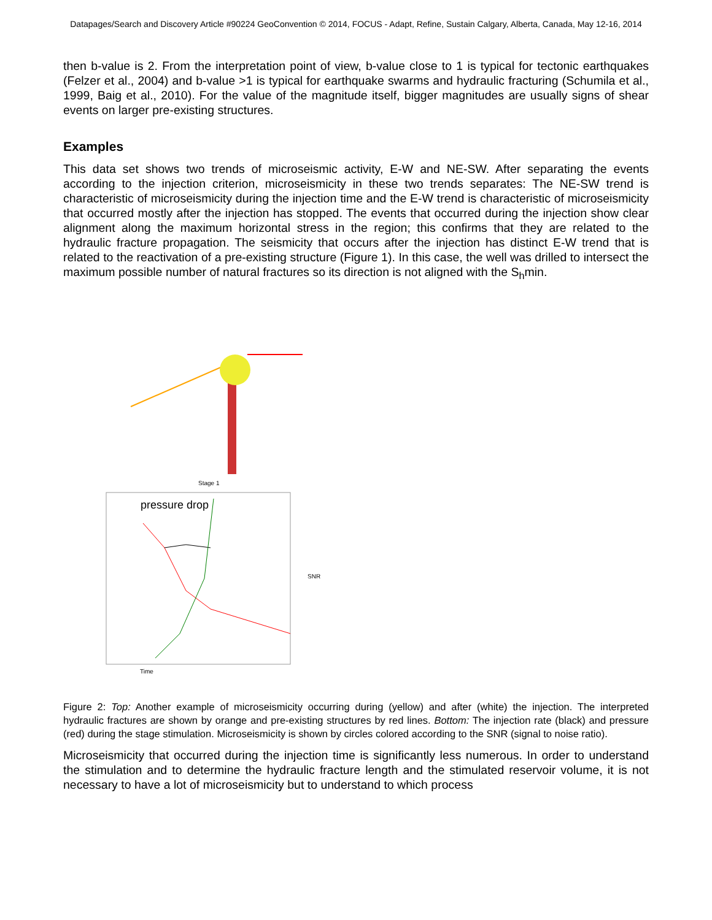Datapages/Search and Discovery Article #90224 GeoConvention © 2014, FOCUS - Adapt, Refine, Sustain Calgary, Alberta, Canada, May 12-16, 2014
then b-value is 2. From the interpretation point of view, b-value close to 1 is typical for tectonic earthquakes (Felzer et al., 2004) and b-value >1 is typical for earthquake swarms and hydraulic fracturing (Schumila et al., 1999, Baig et al., 2010). For the value of the magnitude itself, bigger magnitudes are usually signs of shear events on larger pre-existing structures.
Examples
This data set shows two trends of microseismic activity, E-W and NE-SW. After separating the events according to the injection criterion, microseismicity in these two trends separates: The NE-SW trend is characteristic of microseismicity during the injection time and the E-W trend is characteristic of microseismicity that occurred mostly after the injection has stopped. The events that occurred during the injection show clear alignment along the maximum horizontal stress in the region; this confirms that they are related to the hydraulic fracture propagation. The seismicity that occurs after the injection has distinct E-W trend that is related to the reactivation of a pre-existing structure (Figure 1). In this case, the well was drilled to intersect the maximum possible number of natural fractures so its direction is not aligned with the S<sub>h</sub>min.
Stage 1
pressure drop
Time
SNR
Figure 2: Top: Another example of microseismicity occurring during (yellow) and after (white) the injection. The interpreted hydraulic fractures are shown by orange and pre-existing structures by red lines. Bottom: The injection rate (black) and pressure (red) during the stage stimulation. Microseismicity is shown by circles colored according to the SNR (signal to noise ratio).
Microseismicity that occurred during the injection time is significantly less numerous. In order to understand the stimulation and to determine the hydraulic fracture length and the stimulated reservoir volume, it is not necessary to have a lot of microseismicity but to understand to which process